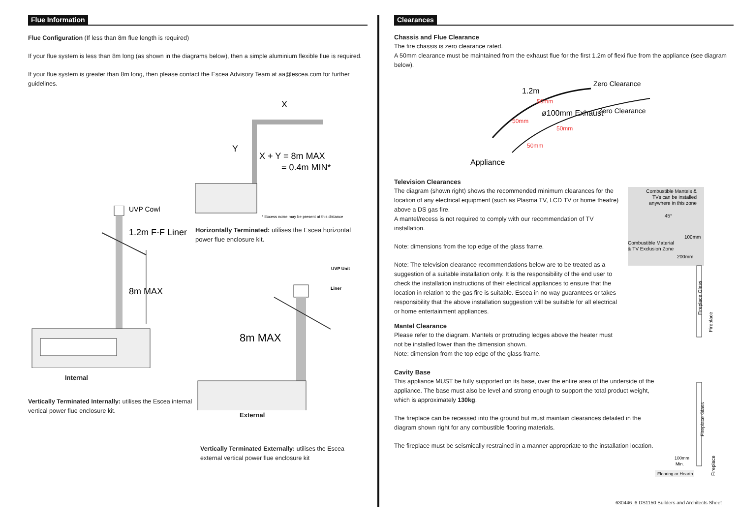Flue Information
Flue Configuration (If less than 8m flue length is required)
If your flue system is less than 8m long (as shown in the diagrams below), then a simple aluminium flexible flue is required.
If your flue system is greater than 8m long, then please contact the Escea Advisory Team at aa@escea.com for further guidelines.
UVP Cowl
1.2m F-F Liner
8m MAX
Internal
Vertically Terminated Internally: utilises the Escea internal vertical power flue enclosure kit.
X
Y
X + Y = 8m MAX
= 0.4m MIN*
* Excess noise may be present at this distance
Horizontally Terminated: utilises the Escea horizontal power flue enclosure kit.
UVP Unit
Liner
8m MAX
External
Vertically Terminated Externally: utilises the Escea external vertical power flue enclosure kit
Clearances
Chassis and Flue Clearance
The fire chassis is zero clearance rated.
A 50mm clearance must be maintained from the exhaust flue for the first 1.2m of flexi flue from the appliance (see diagram below).
1.2m
Zero Clearance
ø100mm Exhaust
Zero Clearance
50mm
50mm
50mm
50mm
Appliance
Television Clearances
The diagram (shown right) shows the recommended minimum clearances for the location of any electrical equipment (such as Plasma TV, LCD TV or home theatre) above a DS gas fire.
A mantel/recess is not required to comply with our recommendation of TV installation.
Note: dimensions from the top edge of the glass frame.
Note: The television clearance recommendations below are to be treated as a suggestion of a suitable installation only. It is the responsibility of the end user to check the installation instructions of their electrical appliances to ensure that the location in relation to the gas fire is suitable. Escea in no way guarantees or takes responsibility that the above installation suggestion will be suitable for all electrical or home entertainment appliances.
Mantel Clearance
Please refer to the diagram. Mantels or protruding ledges above the heater must not be installed lower than the dimension shown.
Note: dimension from the top edge of the glass frame.
Combustible Mantels &
TVs can be installed
anywhere in this zone
45°
100mm
Combustible Material
& TV Exclusion Zone
200mm
Fireplace Glass
Fireplace
Cavity Base
This appliance MUST be fully supported on its base, over the entire area of the underside of the appliance. The base must also be level and strong enough to support the total product weight, which is approximately 130kg.
The fireplace can be recessed into the ground but must maintain clearances detailed in the diagram shown right for any combustible flooring materials.
The fireplace must be seismically restrained in a manner appropriate to the installation location.
Fireplace Glass
Fireplace
100mm
Min.
Flooring or Hearth
630446_6 DS1150 Builders and Architects Sheet